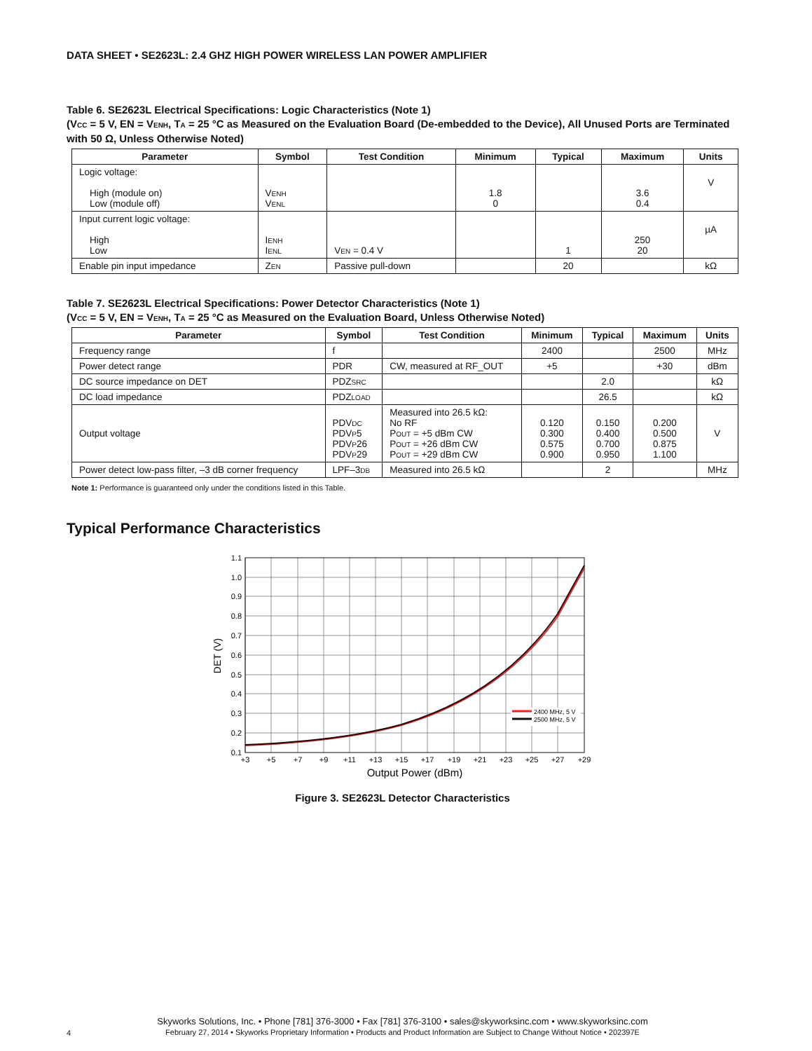DATA SHEET • SE2623L: 2.4 GHZ HIGH POWER WIRELESS LAN POWER AMPLIFIER
Table 6. SE2623L Electrical Specifications: Logic Characteristics (Note 1)
(VCC = 5 V, EN = VENH, TA = 25 °C as Measured on the Evaluation Board (De-embedded to the Device), All Unused Ports are Terminated with 50 Ω, Unless Otherwise Noted)
| Parameter | Symbol | Test Condition | Minimum | Typical | Maximum | Units |
| --- | --- | --- | --- | --- | --- | --- |
| Logic voltage: High (module on) Low (module off) | V ENH V ENL | | 1.8 0 | | 3.6 0.4 | V |
| Input current logic voltage: High Low | I ENH I ENL | V EN = 0.4 V | | 1 | 250 20 | µA |
| Enable pin input impedance | Z EN | Passive pull-down | | 20 | | kΩ |
Table 7. SE2623L Electrical Specifications: Power Detector Characteristics (Note 1)
(VCC = 5 V, EN = VENH, TA = 25 °C as Measured on the Evaluation Board, Unless Otherwise Noted)
| Parameter | Symbol | Test Condition | Minimum | Typical | Maximum | Units |
| --- | --- | --- | --- | --- | --- | --- |
| Frequency range | f | | 2400 | | 2500 | MHz |
| Power detect range | PDR | CW, measured at RF_OUT | +5 | | +30 | dBm |
| DC source impedance on DET | PDZ SRC | | | 2.0 | | kΩ |
| DC load impedance | PDZ LOAD | | | 26.5 | | kΩ |
| Output voltage | PDV DC PDV P 5 PDV P 26 PDV P 29 | Measured into 26.5 kΩ: No RF P OUT = +5 dBm CW P OUT = +26 dBm CW P OUT = +29 dBm CW | 0.120 0.300 0.575 0.900 | 0.150 0.400 0.700 0.950 | 0.200 0.500 0.875 1.100 | V |
| Power detect low-pass filter, –3 dB corner frequency | LPF–3 DB | Measured into 26.5 kΩ | | 2 | | MHz |
Note 1: Performance is guaranteed only under the conditions listed in this Table.
Typical Performance Characteristics
1.1
1.0
0.9
0.8
0.7
0.6
0.5
0.4
0.3
0.2
0.1
+3
+5
+7
+9
+11
+13
+15
+17
+19
+21
+23
+25
+27
+29
Output Power (dBm)
DET (V)
2400 MHz, 5 V
2500 MHz, 5 V
Figure 3. SE2623L Detector Characteristics
Skyworks Solutions, Inc. • Phone [781] 376-3000 • Fax [781] 376-3100 • sales@skyworksinc.com • www.skyworksinc.com
February 27, 2014 • Skyworks Proprietary Information • Products and Product Information are Subject to Change Without Notice • 202397E
4